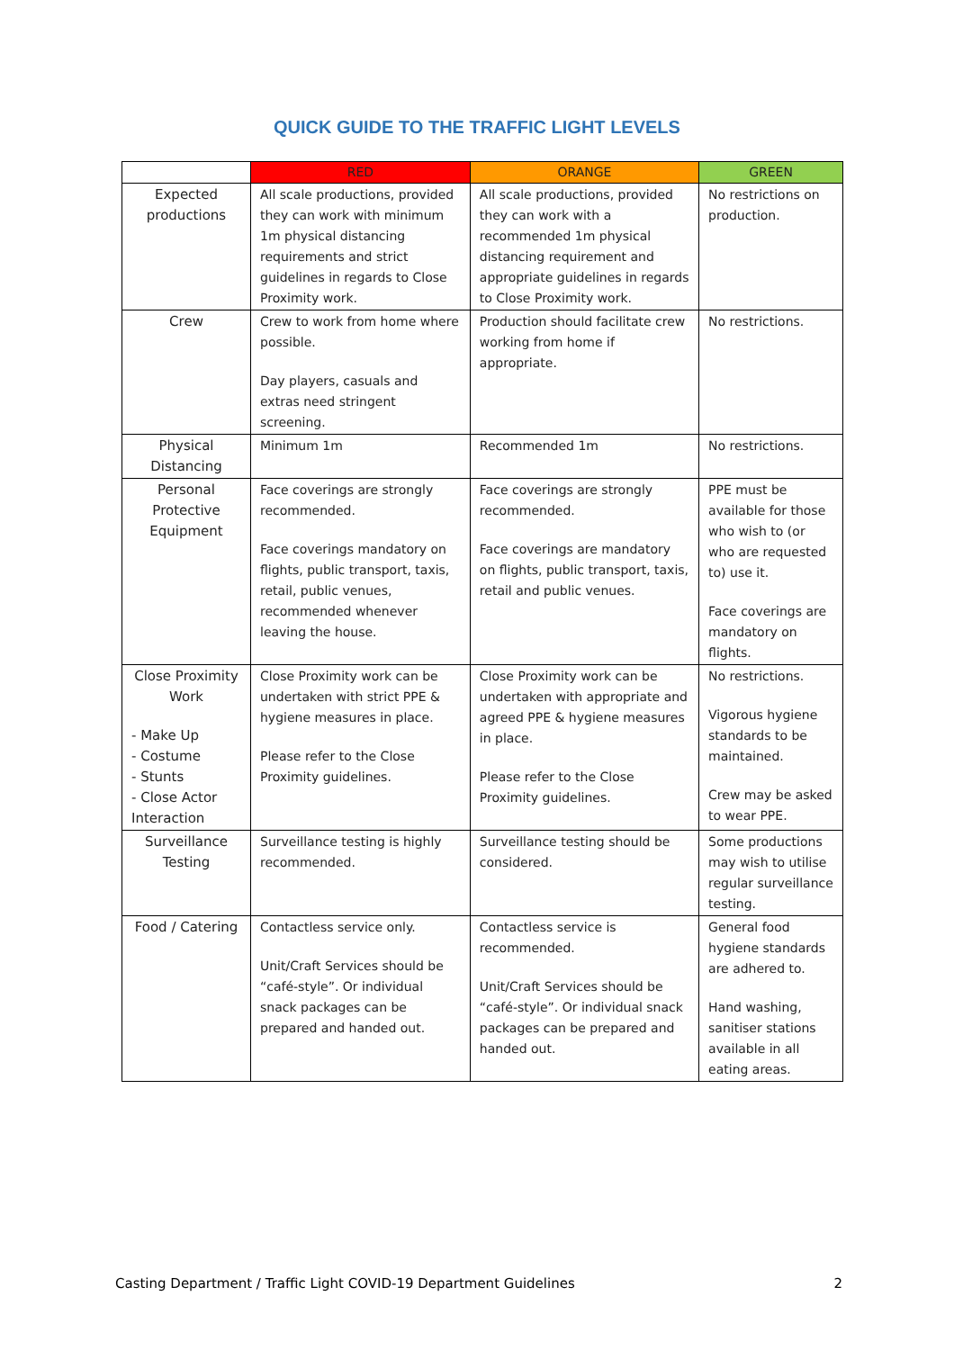QUICK GUIDE TO THE TRAFFIC LIGHT LEVELS
| | RED | ORANGE | GREEN |
| --- | --- | --- | --- |
| Expected productions | All scale productions, provided they can work with minimum 1m physical distancing requirements and strict guidelines in regards to Close Proximity work. | All scale productions, provided they can work with a recommended 1m physical distancing requirement and appropriate guidelines in regards to Close Proximity work. | No restrictions on production. |
| Crew | Crew to work from home where possible. Day players, casuals and extras need stringent screening. | Production should facilitate crew working from home if appropriate. | No restrictions. |
| Physical Distancing | Minimum 1m | Recommended 1m | No restrictions. |
| Personal Protective Equipment | Face coverings are strongly recommended. Face coverings mandatory on flights, public transport, taxis, retail, public venues, recommended whenever leaving the house. | Face coverings are strongly recommended. Face coverings are mandatory on flights, public transport, taxis, retail and public venues. | PPE must be available for those who wish to (or who are requested to) use it. Face coverings are mandatory on flights. |
| Close Proximity Work - Make Up - Costume - Stunts - Close Actor Interaction | Close Proximity work can be undertaken with strict PPE & hygiene measures in place. Please refer to the Close Proximity guidelines. | Close Proximity work can be undertaken with appropriate and agreed PPE & hygiene measures in place. Please refer to the Close Proximity guidelines. | No restrictions. Vigorous hygiene standards to be maintained. Crew may be asked to wear PPE. |
| Surveillance Testing | Surveillance testing is highly recommended. | Surveillance testing should be considered. | Some productions may wish to utilise regular surveillance testing. |
| Food / Catering | Contactless service only. Unit/Craft Services should be “café-style”. Or individual snack packages can be prepared and handed out. | Contactless service is recommended. Unit/Craft Services should be “café-style”. Or individual snack packages can be prepared and handed out. | General food hygiene standards are adhered to. Hand washing, sanitiser stations available in all eating areas. |
Casting Department / Traffic Light COVID-19 Department Guidelines 2